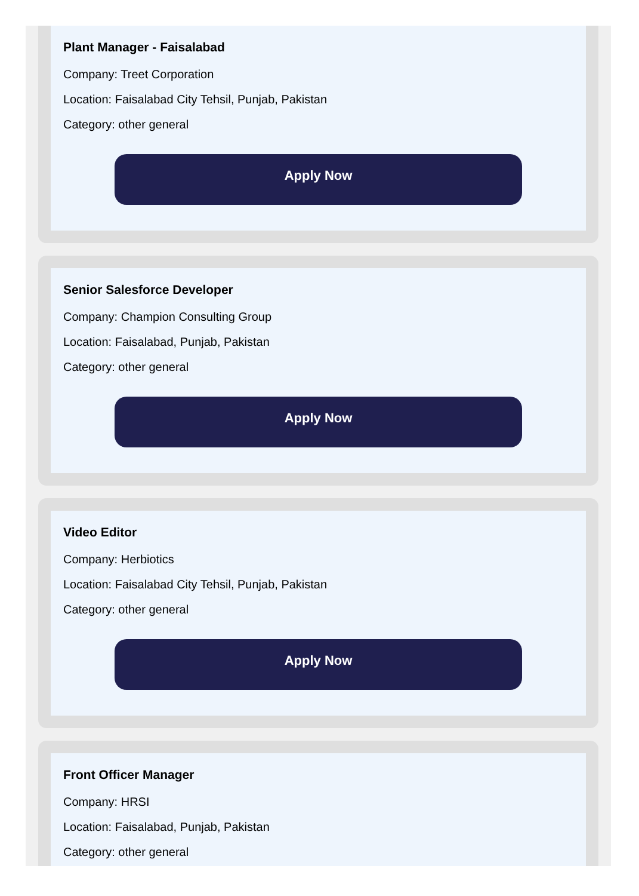Plant Manager - Faisalabad
Company: Treet Corporation
Location: Faisalabad City Tehsil, Punjab, Pakistan
Category: other general
Apply Now
Senior Salesforce Developer
Company: Champion Consulting Group
Location: Faisalabad, Punjab, Pakistan
Category: other general
Apply Now
Video Editor
Company: Herbiotics
Location: Faisalabad City Tehsil, Punjab, Pakistan
Category: other general
Apply Now
Front Officer Manager
Company: HRSI
Location: Faisalabad, Punjab, Pakistan
Category: other general